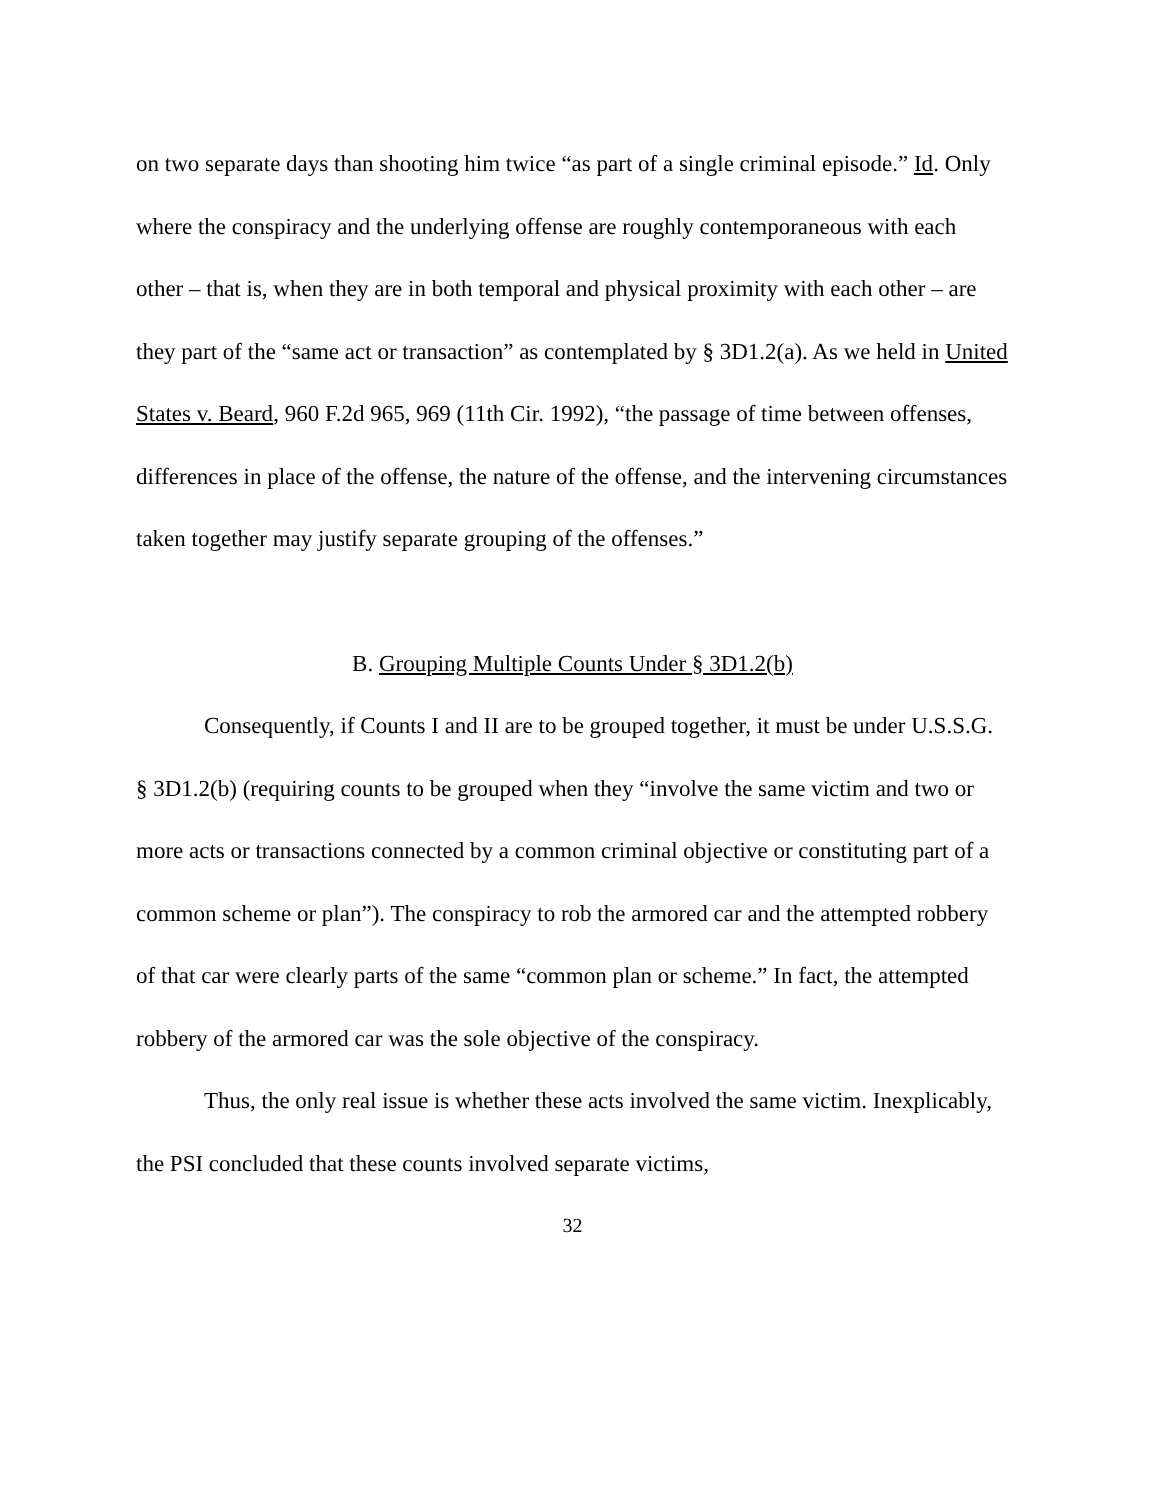on two separate days than shooting him twice “as part of a single criminal episode.” Id. Only where the conspiracy and the underlying offense are roughly contemporaneous with each other – that is, when they are in both temporal and physical proximity with each other – are they part of the “same act or transaction” as contemplated by § 3D1.2(a). As we held in United States v. Beard, 960 F.2d 965, 969 (11th Cir. 1992), “the passage of time between offenses, differences in place of the offense, the nature of the offense, and the intervening circumstances taken together may justify separate grouping of the offenses.”
B. Grouping Multiple Counts Under § 3D1.2(b)
Consequently, if Counts I and II are to be grouped together, it must be under U.S.S.G. § 3D1.2(b) (requiring counts to be grouped when they “involve the same victim and two or more acts or transactions connected by a common criminal objective or constituting part of a common scheme or plan”). The conspiracy to rob the armored car and the attempted robbery of that car were clearly parts of the same “common plan or scheme.” In fact, the attempted robbery of the armored car was the sole objective of the conspiracy.
Thus, the only real issue is whether these acts involved the same victim. Inexplicably, the PSI concluded that these counts involved separate victims,
32